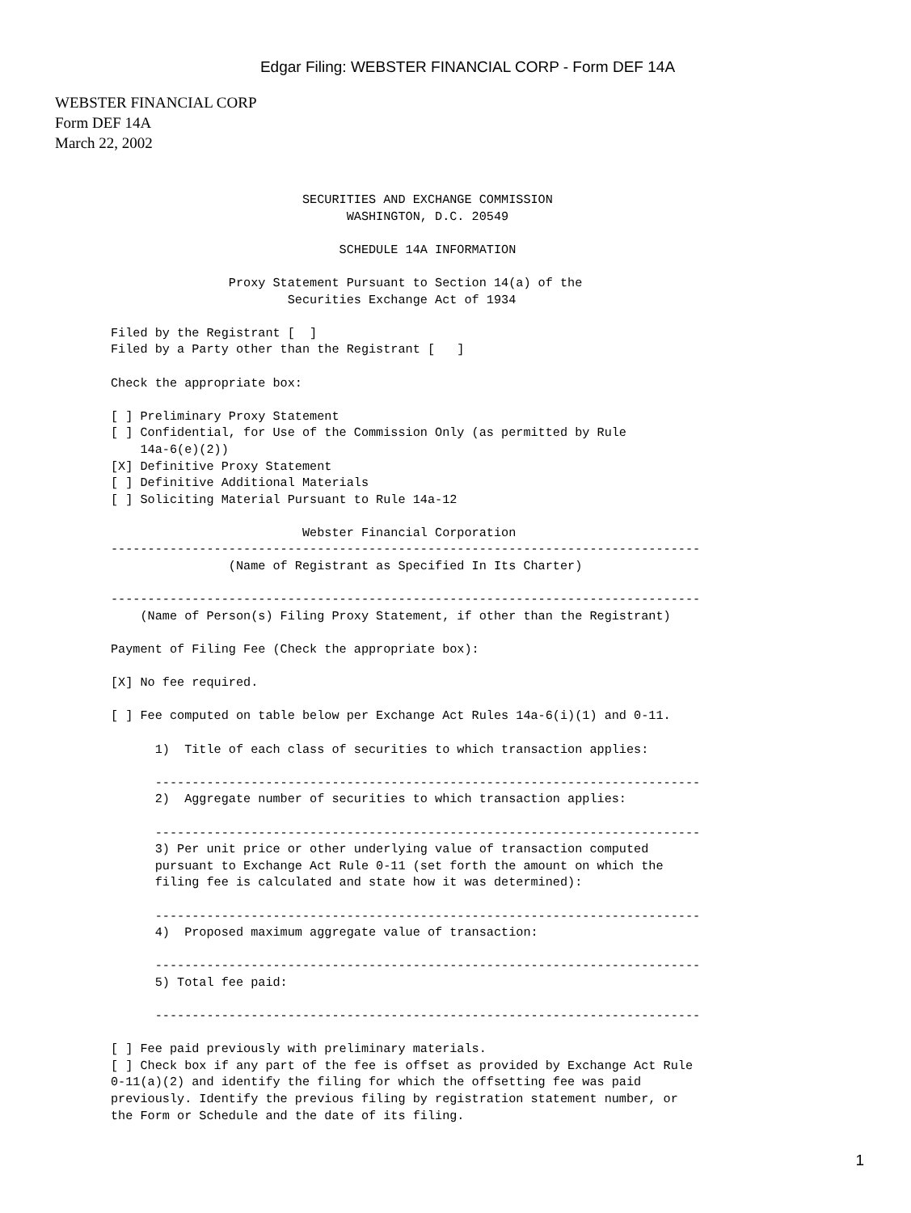Edgar Filing: WEBSTER FINANCIAL CORP - Form DEF 14A
WEBSTER FINANCIAL CORP
Form DEF 14A
March 22, 2002
                          SECURITIES AND EXCHANGE COMMISSION
                                WASHINGTON, D.C. 20549

                               SCHEDULE 14A INFORMATION

                Proxy Statement Pursuant to Section 14(a) of the
                        Securities Exchange Act of 1934

Filed by the Registrant [  ]
Filed by a Party other than the Registrant [   ]

Check the appropriate box:

[ ] Preliminary Proxy Statement
[ ] Confidential, for Use of the Commission Only (as permitted by Rule
    14a-6(e)(2))
[X] Definitive Proxy Statement
[ ] Definitive Additional Materials
[ ] Soliciting Material Pursuant to Rule 14a-12

                          Webster Financial Corporation
--------------------------------------------------------------------------------
                (Name of Registrant as Specified In Its Charter)

--------------------------------------------------------------------------------
    (Name of Person(s) Filing Proxy Statement, if other than the Registrant)

Payment of Filing Fee (Check the appropriate box):

[X] No fee required.

[ ] Fee computed on table below per Exchange Act Rules 14a-6(i)(1) and 0-11.

      1)  Title of each class of securities to which transaction applies:

      --------------------------------------------------------------------------
      2)  Aggregate number of securities to which transaction applies:

      --------------------------------------------------------------------------
      3) Per unit price or other underlying value of transaction computed
      pursuant to Exchange Act Rule 0-11 (set forth the amount on which the
      filing fee is calculated and state how it was determined):

      --------------------------------------------------------------------------
      4)  Proposed maximum aggregate value of transaction:

      --------------------------------------------------------------------------
      5) Total fee paid:

      --------------------------------------------------------------------------

[ ] Fee paid previously with preliminary materials.
[ ] Check box if any part of the fee is offset as provided by Exchange Act Rule
0-11(a)(2) and identify the filing for which the offsetting fee was paid
previously. Identify the previous filing by registration statement number, or
the Form or Schedule and the date of its filing.
1